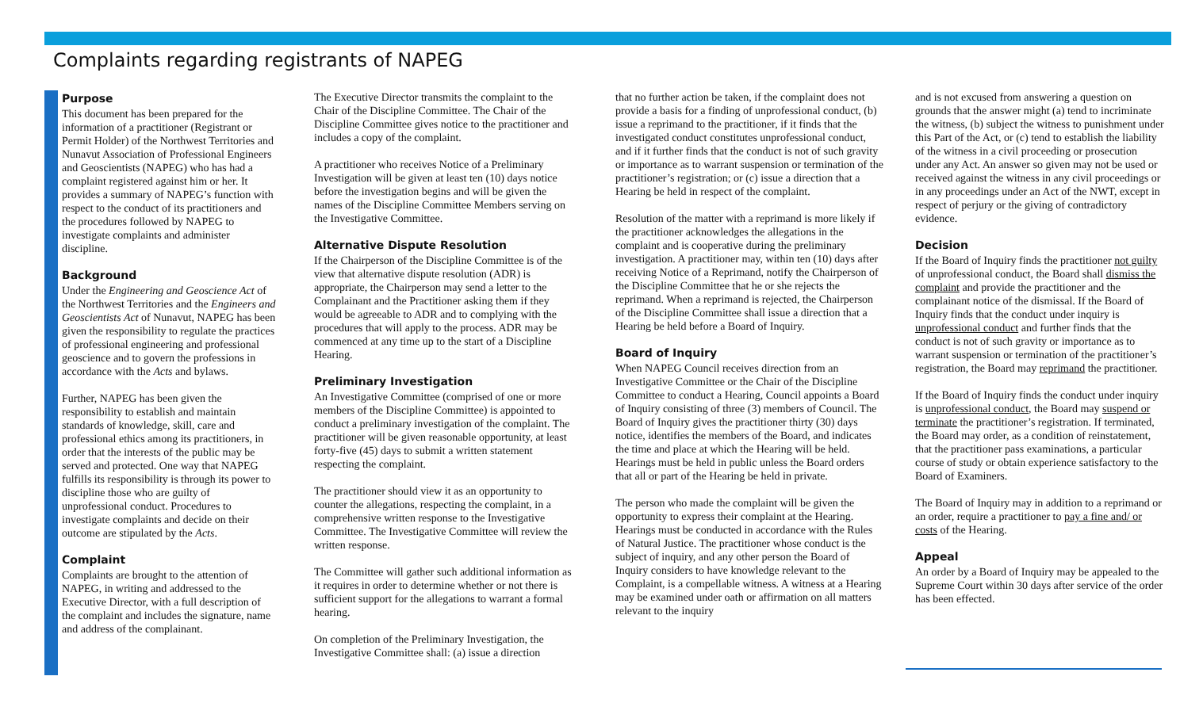Complaints regarding registrants of NAPEG
Purpose
This document has been prepared for the information of a practitioner (Registrant or Permit Holder) of the Northwest Territories and Nunavut Association of Professional Engineers and Geoscientists (NAPEG) who has had a complaint registered against him or her. It provides a summary of NAPEG’s function with respect to the conduct of its practitioners and the procedures followed by NAPEG to investigate complaints and administer discipline.
Background
Under the Engineering and Geoscience Act of the Northwest Territories and the Engineers and Geoscientists Act of Nunavut, NAPEG has been given the responsibility to regulate the practices of professional engineering and professional geoscience and to govern the professions in accordance with the Acts and bylaws.
Further, NAPEG has been given the responsibility to establish and maintain standards of knowledge, skill, care and professional ethics among its practitioners, in order that the interests of the public may be served and protected. One way that NAPEG fulfills its responsibility is through its power to discipline those who are guilty of unprofessional conduct. Procedures to investigate complaints and decide on their outcome are stipulated by the Acts.
Complaint
Complaints are brought to the attention of NAPEG, in writing and addressed to the Executive Director, with a full description of the complaint and includes the signature, name and address of the complainant.
The Executive Director transmits the complaint to the Chair of the Discipline Committee. The Chair of the Discipline Committee gives notice to the practitioner and includes a copy of the complaint.
A practitioner who receives Notice of a Preliminary Investigation will be given at least ten (10) days notice before the investigation begins and will be given the names of the Discipline Committee Members serving on the Investigative Committee.
Alternative Dispute Resolution
If the Chairperson of the Discipline Committee is of the view that alternative dispute resolution (ADR) is appropriate, the Chairperson may send a letter to the Complainant and the Practitioner asking them if they would be agreeable to ADR and to complying with the procedures that will apply to the process. ADR may be commenced at any time up to the start of a Discipline Hearing.
Preliminary Investigation
An Investigative Committee (comprised of one or more members of the Discipline Committee) is appointed to conduct a preliminary investigation of the complaint. The practitioner will be given reasonable opportunity, at least forty-five (45) days to submit a written statement respecting the complaint.
The practitioner should view it as an opportunity to counter the allegations, respecting the complaint, in a comprehensive written response to the Investigative Committee. The Investigative Committee will review the written response.
The Committee will gather such additional information as it requires in order to determine whether or not there is sufficient support for the allegations to warrant a formal hearing.
On completion of the Preliminary Investigation, the Investigative Committee shall: (a) issue a direction
that no further action be taken, if the complaint does not provide a basis for a finding of unprofessional conduct, (b) issue a reprimand to the practitioner, if it finds that the investigated conduct constitutes unprofessional conduct, and if it further finds that the conduct is not of such gravity or importance as to warrant suspension or termination of the practitioner’s registration; or (c) issue a direction that a Hearing be held in respect of the complaint.
Resolution of the matter with a reprimand is more likely if the practitioner acknowledges the allegations in the complaint and is cooperative during the preliminary investigation. A practitioner may, within ten (10) days after receiving Notice of a Reprimand, notify the Chairperson of the Discipline Committee that he or she rejects the reprimand. When a reprimand is rejected, the Chairperson of the Discipline Committee shall issue a direction that a Hearing be held before a Board of Inquiry.
Board of Inquiry
When NAPEG Council receives direction from an Investigative Committee or the Chair of the Discipline Committee to conduct a Hearing, Council appoints a Board of Inquiry consisting of three (3) members of Council. The Board of Inquiry gives the practitioner thirty (30) days notice, identifies the members of the Board, and indicates the time and place at which the Hearing will be held. Hearings must be held in public unless the Board orders that all or part of the Hearing be held in private.
The person who made the complaint will be given the opportunity to express their complaint at the Hearing. Hearings must be conducted in accordance with the Rules of Natural Justice. The practitioner whose conduct is the subject of inquiry, and any other person the Board of Inquiry considers to have knowledge relevant to the Complaint, is a compellable witness. A witness at a Hearing may be examined under oath or affirmation on all matters relevant to the inquiry
and is not excused from answering a question on grounds that the answer might (a) tend to incriminate the witness, (b) subject the witness to punishment under this Part of the Act, or (c) tend to establish the liability of the witness in a civil proceeding or prosecution under any Act. An answer so given may not be used or received against the witness in any civil proceedings or in any proceedings under an Act of the NWT, except in respect of perjury or the giving of contradictory evidence.
Decision
If the Board of Inquiry finds the practitioner not guilty of unprofessional conduct, the Board shall dismiss the complaint and provide the practitioner and the complainant notice of the dismissal. If the Board of Inquiry finds that the conduct under inquiry is unprofessional conduct and further finds that the conduct is not of such gravity or importance as to warrant suspension or termination of the practitioner’s registration, the Board may reprimand the practitioner.
If the Board of Inquiry finds the conduct under inquiry is unprofessional conduct, the Board may suspend or terminate the practitioner’s registration. If terminated, the Board may order, as a condition of reinstatement, that the practitioner pass examinations, a particular course of study or obtain experience satisfactory to the Board of Examiners.
The Board of Inquiry may in addition to a reprimand or an order, require a practitioner to pay a fine and/ or costs of the Hearing.
Appeal
An order by a Board of Inquiry may be appealed to the Supreme Court within 30 days after service of the order has been effected.